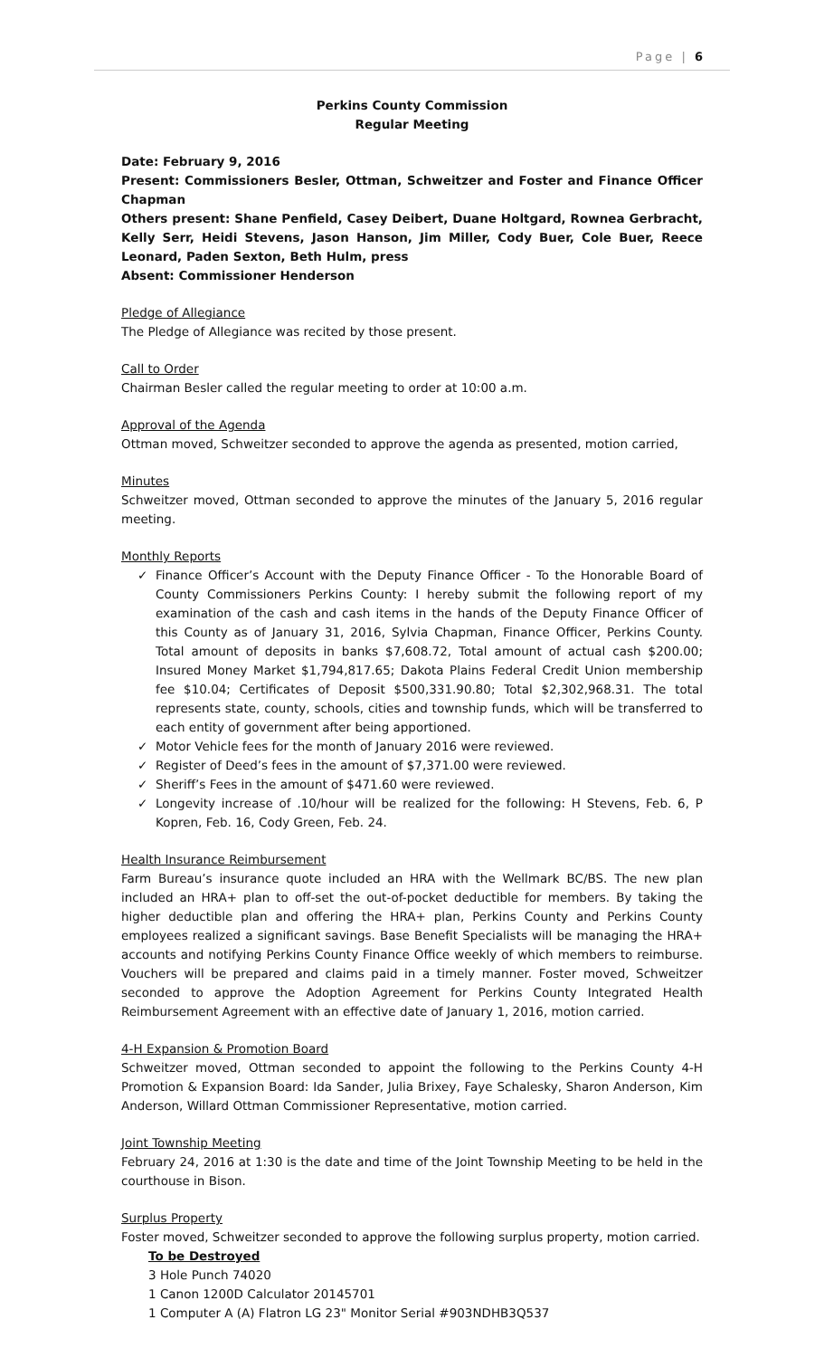Page | 6
Perkins County Commission
Regular Meeting
Date: February 9, 2016
Present: Commissioners Besler, Ottman, Schweitzer and Foster and Finance Officer Chapman
Others present: Shane Penfield, Casey Deibert, Duane Holtgard, Rownea Gerbracht, Kelly Serr, Heidi Stevens, Jason Hanson, Jim Miller, Cody Buer, Cole Buer, Reece Leonard, Paden Sexton, Beth Hulm, press
Absent: Commissioner Henderson
Pledge of Allegiance
The Pledge of Allegiance was recited by those present.
Call to Order
Chairman Besler called the regular meeting to order at 10:00 a.m.
Approval of the Agenda
Ottman moved, Schweitzer seconded to approve the agenda as presented, motion carried,
Minutes
Schweitzer moved, Ottman seconded to approve the minutes of the January 5, 2016 regular meeting.
Monthly Reports
✓ Finance Officer’s Account with the Deputy Finance Officer - To the Honorable Board of County Commissioners Perkins County: I hereby submit the following report of my examination of the cash and cash items in the hands of the Deputy Finance Officer of this County as of January 31, 2016, Sylvia Chapman, Finance Officer, Perkins County. Total amount of deposits in banks $7,608.72, Total amount of actual cash $200.00; Insured Money Market $1,794,817.65; Dakota Plains Federal Credit Union membership fee $10.04; Certificates of Deposit $500,331.90.80; Total $2,302,968.31. The total represents state, county, schools, cities and township funds, which will be transferred to each entity of government after being apportioned.
✓ Motor Vehicle fees for the month of January 2016 were reviewed.
✓ Register of Deed’s fees in the amount of $7,371.00 were reviewed.
✓ Sheriff’s Fees in the amount of $471.60 were reviewed.
✓ Longevity increase of .10/hour will be realized for the following: H Stevens, Feb. 6, P Kopren, Feb. 16, Cody Green, Feb. 24.
Health Insurance Reimbursement
Farm Bureau’s insurance quote included an HRA with the Wellmark BC/BS. The new plan included an HRA+ plan to off-set the out-of-pocket deductible for members. By taking the higher deductible plan and offering the HRA+ plan, Perkins County and Perkins County employees realized a significant savings. Base Benefit Specialists will be managing the HRA+ accounts and notifying Perkins County Finance Office weekly of which members to reimburse. Vouchers will be prepared and claims paid in a timely manner. Foster moved, Schweitzer seconded to approve the Adoption Agreement for Perkins County Integrated Health Reimbursement Agreement with an effective date of January 1, 2016, motion carried.
4-H Expansion & Promotion Board
Schweitzer moved, Ottman seconded to appoint the following to the Perkins County 4-H Promotion & Expansion Board: Ida Sander, Julia Brixey, Faye Schalesky, Sharon Anderson, Kim Anderson, Willard Ottman Commissioner Representative, motion carried.
Joint Township Meeting
February 24, 2016 at 1:30 is the date and time of the Joint Township Meeting to be held in the courthouse in Bison.
Surplus Property
Foster moved, Schweitzer seconded to approve the following surplus property, motion carried.
To be Destroyed
3 Hole Punch 74020
1 Canon 1200D Calculator 20145701
1 Computer A (A) Flatron LG 23" Monitor Serial #903NDHB3Q537